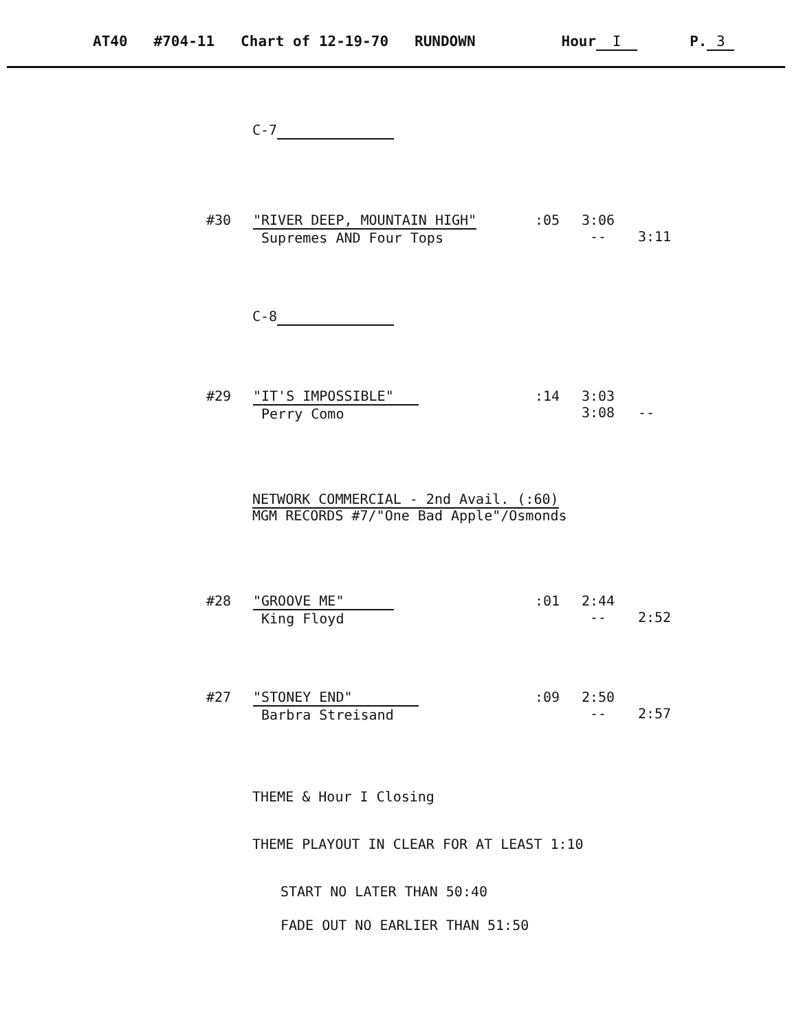AT40 #704-11 Chart of 12-19-70 RUNDOWN Hour I P. 3
C-7
#30 "RIVER DEEP, MOUNTAIN HIGH"
Supremes AND Four Tops
:05 3:06
--
3:11
C-8
#29 "IT'S IMPOSSIBLE"
Perry Como
:14 3:03
3:08
--
NETWORK COMMERCIAL - 2nd Avail. (:60)
MGM RECORDS #7/"One Bad Apple"/Osmonds
#28 "GROOVE ME"
King Floyd
:01 2:44
--
2:52
#27 "STONEY END"
Barbra Streisand
:09 2:50
--
2:57
THEME & Hour I Closing
THEME PLAYOUT IN CLEAR FOR AT LEAST 1:10
START NO LATER THAN 50:40
FADE OUT NO EARLIER THAN 51:50